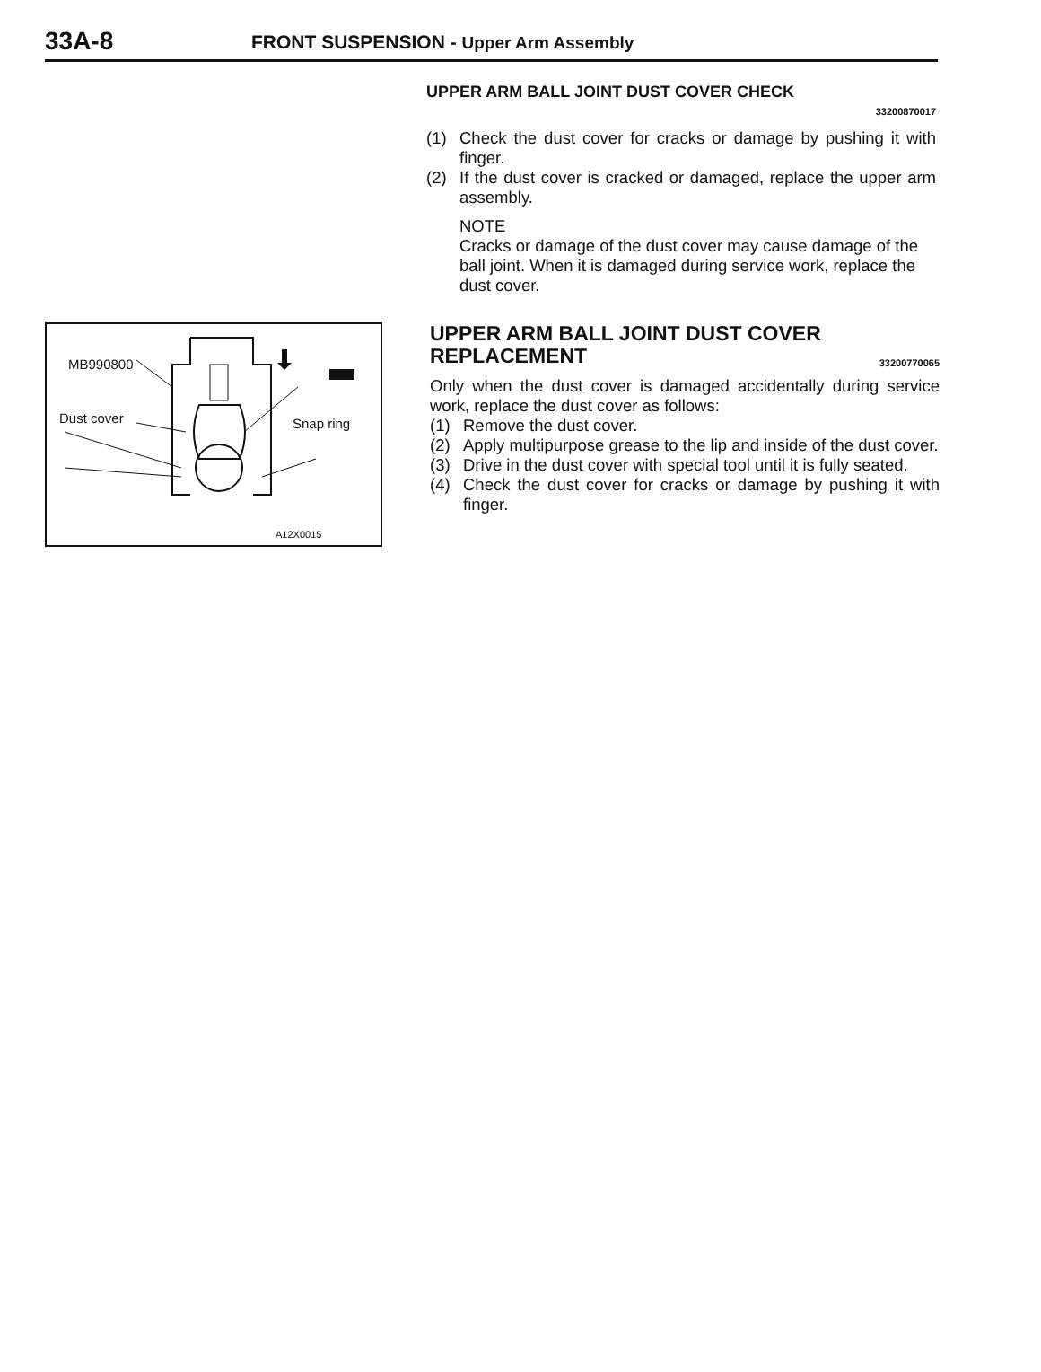33A-8
FRONT SUSPENSION - Upper Arm Assembly
UPPER ARM BALL JOINT DUST COVER CHECK
33200870017
(1) Check the dust cover for cracks or damage by pushing it with finger.
(2) If the dust cover is cracked or damaged, replace the upper arm assembly.
NOTE
Cracks or damage of the dust cover may cause damage of the ball joint. When it is damaged during service work, replace the dust cover.
MB990800
Dust cover Snap ring
A12X0015
UPPER ARM BALL JOINT DUST COVER
REPLACEMENT 33200770065
Only when the dust cover is damaged accidentally during service work, replace the dust cover as follows:
(1) Remove the dust cover.
(2) Apply multipurpose grease to the lip and inside of the dust cover.
(3) Drive in the dust cover with special tool until it is fully seated.
(4) Check the dust cover for cracks or damage by pushing it with finger.